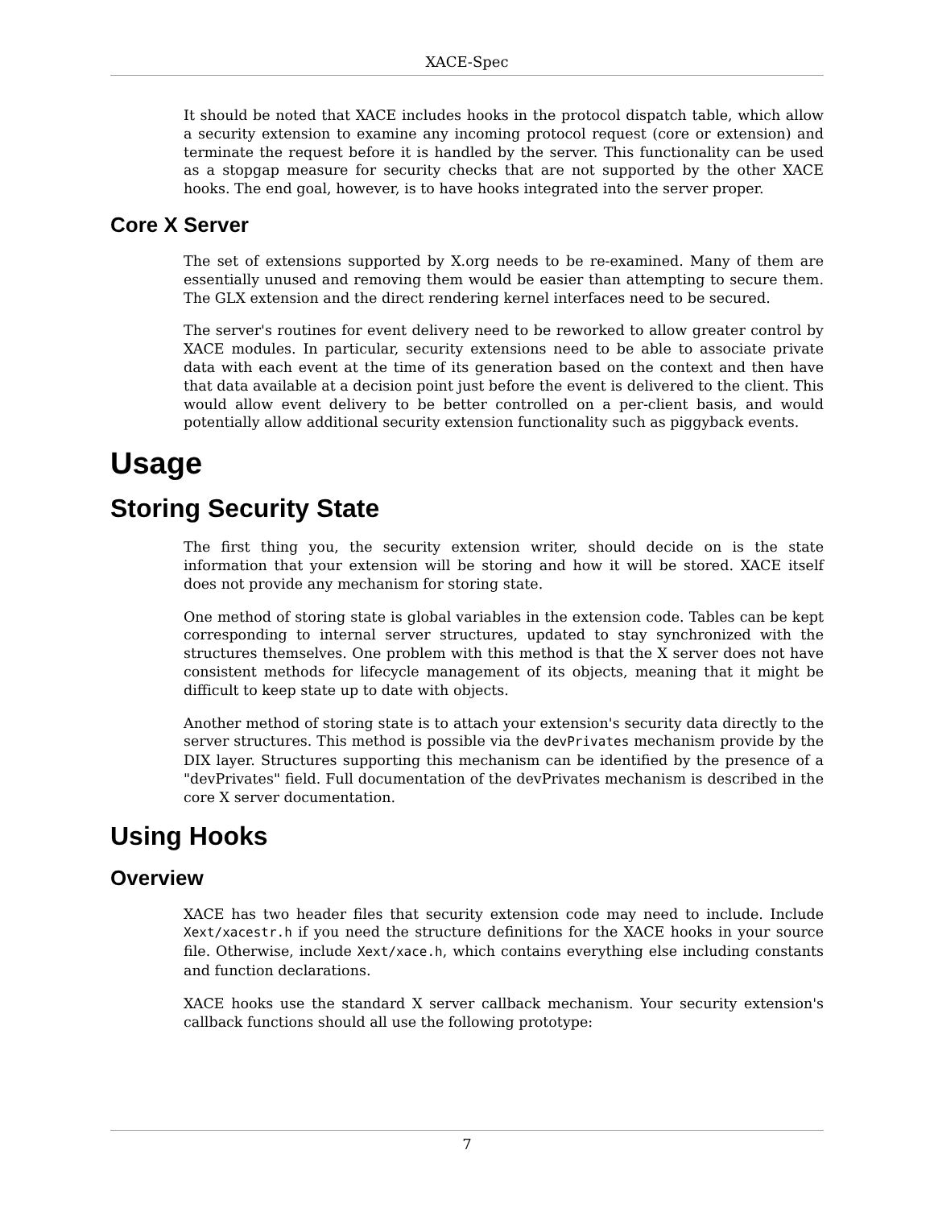XACE-Spec
It should be noted that XACE includes hooks in the protocol dispatch table, which allow a security extension to examine any incoming protocol request (core or extension) and terminate the request before it is handled by the server. This functionality can be used as a stopgap measure for security checks that are not supported by the other XACE hooks. The end goal, however, is to have hooks integrated into the server proper.
Core X Server
The set of extensions supported by X.org needs to be re-examined. Many of them are essentially unused and removing them would be easier than attempting to secure them. The GLX extension and the direct rendering kernel interfaces need to be secured.
The server's routines for event delivery need to be reworked to allow greater control by XACE modules. In particular, security extensions need to be able to associate private data with each event at the time of its generation based on the context and then have that data available at a decision point just before the event is delivered to the client. This would allow event delivery to be better controlled on a per-client basis, and would potentially allow additional security extension functionality such as piggyback events.
Usage
Storing Security State
The first thing you, the security extension writer, should decide on is the state information that your extension will be storing and how it will be stored. XACE itself does not provide any mechanism for storing state.
One method of storing state is global variables in the extension code. Tables can be kept corresponding to internal server structures, updated to stay synchronized with the structures themselves. One problem with this method is that the X server does not have consistent methods for lifecycle management of its objects, meaning that it might be difficult to keep state up to date with objects.
Another method of storing state is to attach your extension's security data directly to the server structures. This method is possible via the devPrivates mechanism provide by the DIX layer. Structures supporting this mechanism can be identified by the presence of a "devPrivates" field. Full documentation of the devPrivates mechanism is described in the core X server documentation.
Using Hooks
Overview
XACE has two header files that security extension code may need to include. Include Xext/xacestr.h if you need the structure definitions for the XACE hooks in your source file. Otherwise, include Xext/xace.h, which contains everything else including constants and function declarations.
XACE hooks use the standard X server callback mechanism. Your security extension's callback functions should all use the following prototype:
7